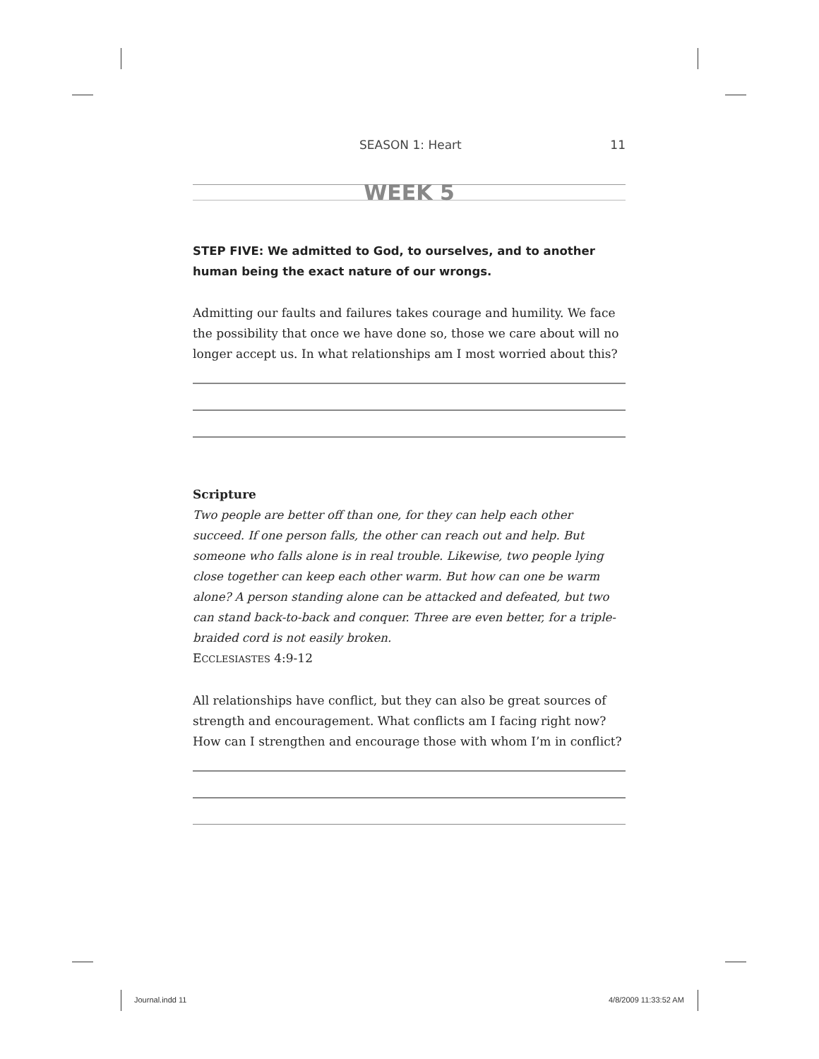SEASON 1: Heart 11
WEEK 5
STEP FIVE: We admitted to God, to ourselves, and to another human being the exact nature of our wrongs.
Admitting our faults and failures takes courage and humility. We face the possibility that once we have done so, those we care about will no longer accept us. In what relationships am I most worried about this?
Scripture
Two people are better off than one, for they can help each other succeed. If one person falls, the other can reach out and help. But someone who falls alone is in real trouble. Likewise, two people lying close together can keep each other warm. But how can one be warm alone? A person standing alone can be attacked and defeated, but two can stand back-to-back and conquer. Three are even better, for a triple-braided cord is not easily broken.
ECCLESIASTES 4:9-12
All relationships have conflict, but they can also be great sources of strength and encouragement. What conflicts am I facing right now? How can I strengthen and encourage those with whom I’m in conflict?
Journal.indd 11 4/8/2009 11:33:52 AM